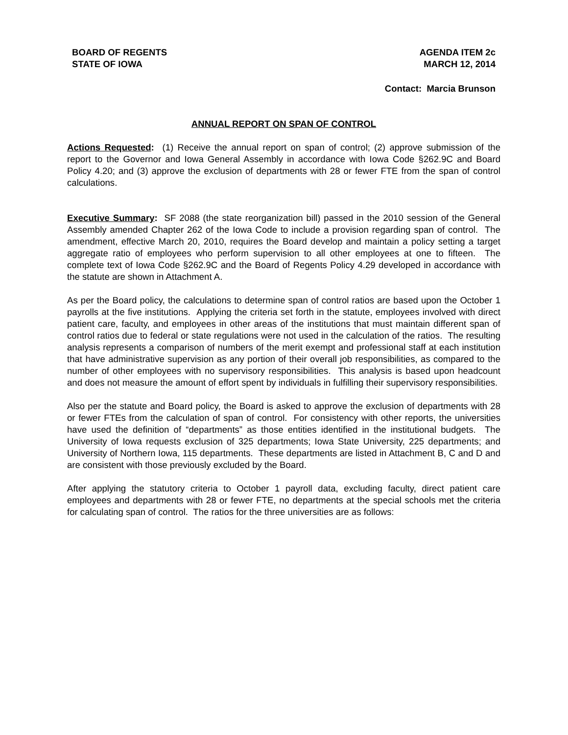BOARD OF REGENTS
STATE OF IOWA
AGENDA ITEM 2c
MARCH 12, 2014
Contact: Marcia Brunson
ANNUAL REPORT ON SPAN OF CONTROL
Actions Requested: (1) Receive the annual report on span of control; (2) approve submission of the report to the Governor and Iowa General Assembly in accordance with Iowa Code §262.9C and Board Policy 4.20; and (3) approve the exclusion of departments with 28 or fewer FTE from the span of control calculations.
Executive Summary: SF 2088 (the state reorganization bill) passed in the 2010 session of the General Assembly amended Chapter 262 of the Iowa Code to include a provision regarding span of control. The amendment, effective March 20, 2010, requires the Board develop and maintain a policy setting a target aggregate ratio of employees who perform supervision to all other employees at one to fifteen. The complete text of Iowa Code §262.9C and the Board of Regents Policy 4.29 developed in accordance with the statute are shown in Attachment A.
As per the Board policy, the calculations to determine span of control ratios are based upon the October 1 payrolls at the five institutions. Applying the criteria set forth in the statute, employees involved with direct patient care, faculty, and employees in other areas of the institutions that must maintain different span of control ratios due to federal or state regulations were not used in the calculation of the ratios. The resulting analysis represents a comparison of numbers of the merit exempt and professional staff at each institution that have administrative supervision as any portion of their overall job responsibilities, as compared to the number of other employees with no supervisory responsibilities. This analysis is based upon headcount and does not measure the amount of effort spent by individuals in fulfilling their supervisory responsibilities.
Also per the statute and Board policy, the Board is asked to approve the exclusion of departments with 28 or fewer FTEs from the calculation of span of control. For consistency with other reports, the universities have used the definition of “departments” as those entities identified in the institutional budgets. The University of Iowa requests exclusion of 325 departments; Iowa State University, 225 departments; and University of Northern Iowa, 115 departments. These departments are listed in Attachment B, C and D and are consistent with those previously excluded by the Board.
After applying the statutory criteria to October 1 payroll data, excluding faculty, direct patient care employees and departments with 28 or fewer FTE, no departments at the special schools met the criteria for calculating span of control. The ratios for the three universities are as follows: